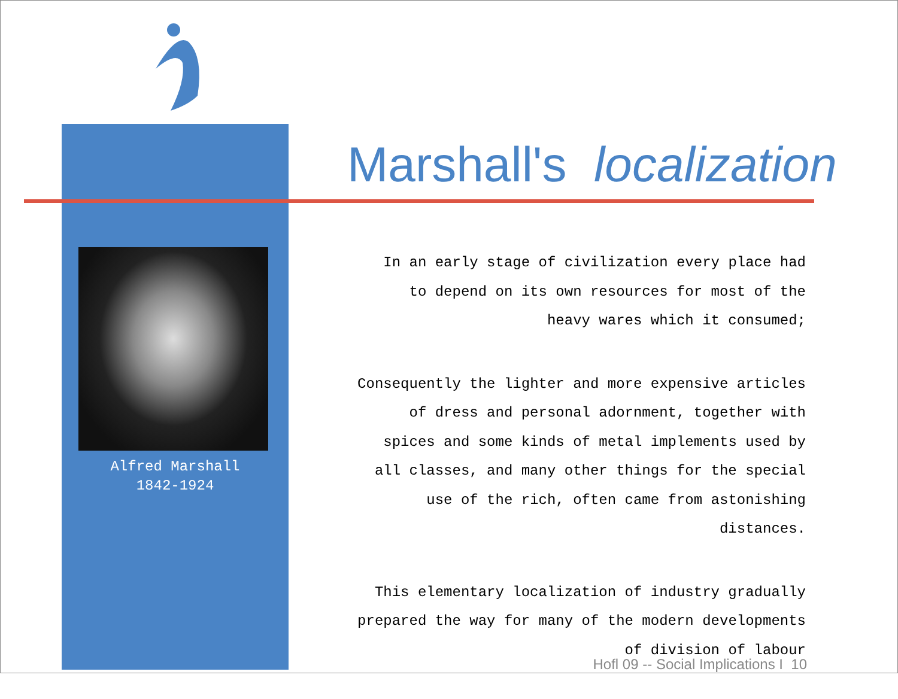Marshall's localization
Alfred Marshall
1842-1924
In an early stage of civilization every place had
to depend on its own resources for most of the
heavy wares which it consumed;
Consequently the lighter and more expensive articles
of dress and personal adornment, together with
spices and some kinds of metal implements used by
all classes, and many other things for the special
use of the rich, often came from astonishing
distances.
This elementary localization of industry gradually
prepared the way for many of the modern developments
of division of labour
Hofl 09 -- Social Implications I 10